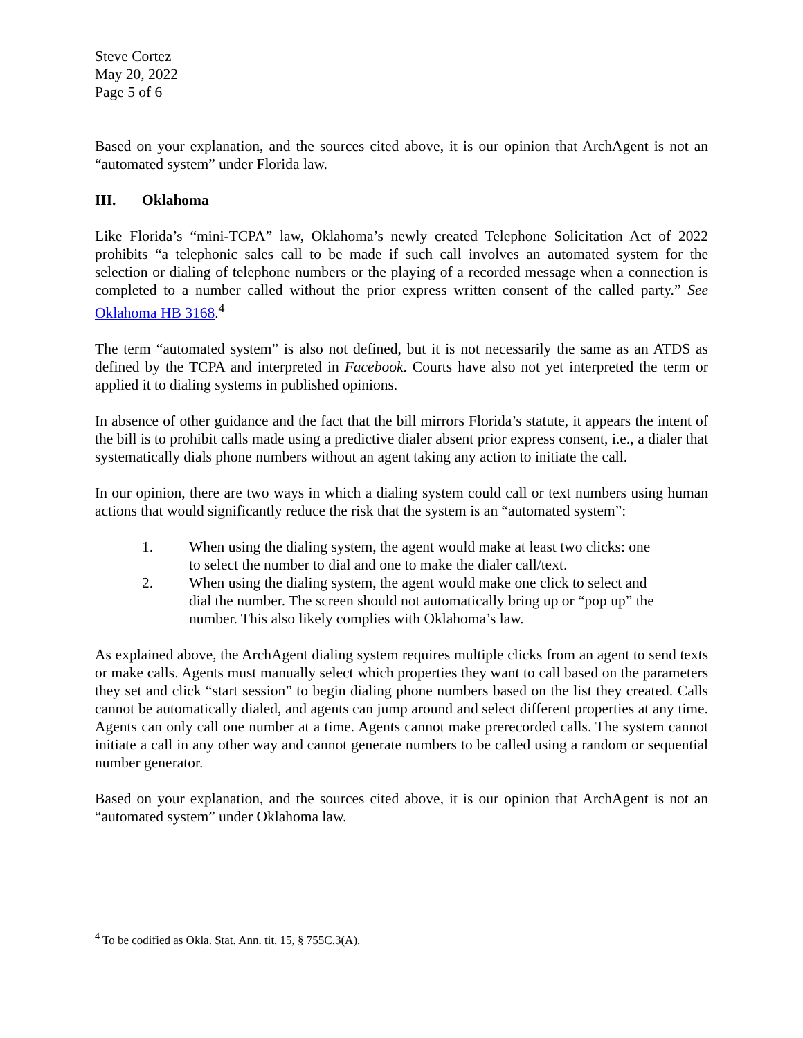Steve Cortez
May 20, 2022
Page 5 of 6
Based on your explanation, and the sources cited above, it is our opinion that ArchAgent is not an “automated system” under Florida law.
III. Oklahoma
Like Florida’s “mini-TCPA” law, Oklahoma’s newly created Telephone Solicitation Act of 2022 prohibits “a telephonic sales call to be made if such call involves an automated system for the selection or dialing of telephone numbers or the playing of a recorded message when a connection is completed to a number called without the prior express written consent of the called party.” See Oklahoma HB 3168.<sup>4</sup>
The term “automated system” is also not defined, but it is not necessarily the same as an ATDS as defined by the TCPA and interpreted in Facebook. Courts have also not yet interpreted the term or applied it to dialing systems in published opinions.
In absence of other guidance and the fact that the bill mirrors Florida’s statute, it appears the intent of the bill is to prohibit calls made using a predictive dialer absent prior express consent, i.e., a dialer that systematically dials phone numbers without an agent taking any action to initiate the call.
In our opinion, there are two ways in which a dialing system could call or text numbers using human actions that would significantly reduce the risk that the system is an “automated system”:
1. When using the dialing system, the agent would make at least two clicks: one to select the number to dial and one to make the dialer call/text.
2. When using the dialing system, the agent would make one click to select and dial the number. The screen should not automatically bring up or “pop up” the number. This also likely complies with Oklahoma’s law.
As explained above, the ArchAgent dialing system requires multiple clicks from an agent to send texts or make calls. Agents must manually select which properties they want to call based on the parameters they set and click “start session” to begin dialing phone numbers based on the list they created. Calls cannot be automatically dialed, and agents can jump around and select different properties at any time. Agents can only call one number at a time. Agents cannot make prerecorded calls. The system cannot initiate a call in any other way and cannot generate numbers to be called using a random or sequential number generator.
Based on your explanation, and the sources cited above, it is our opinion that ArchAgent is not an “automated system” under Oklahoma law.
<sup>4</sup> To be codified as Okla. Stat. Ann. tit. 15, § 755C.3(A).